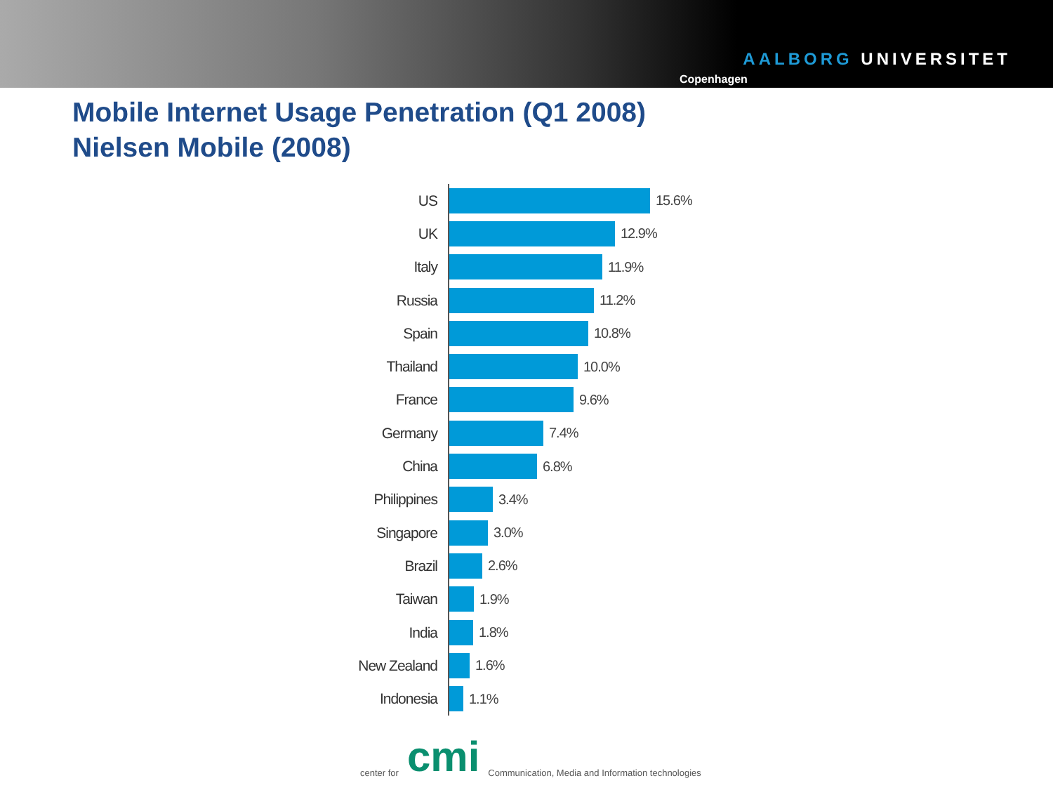AALBORG UNIVERSITET
Copenhagen
Mobile Internet Usage Penetration (Q1 2008)
Nielsen Mobile (2008)
US
15.6%
UK
12.9%
Italy
11.9%
Russia
11.2%
Spain
10.8%
Thailand
10.0%
France
9.6%
Germany
7.4%
China
6.8%
Philippines
3.4%
Singapore
3.0%
Brazil
2.6%
Taiwan
1.9%
India
1.8%
New Zealand
1.6%
Indonesia
1.1%
center for cmi Communication, Media and Information technologies